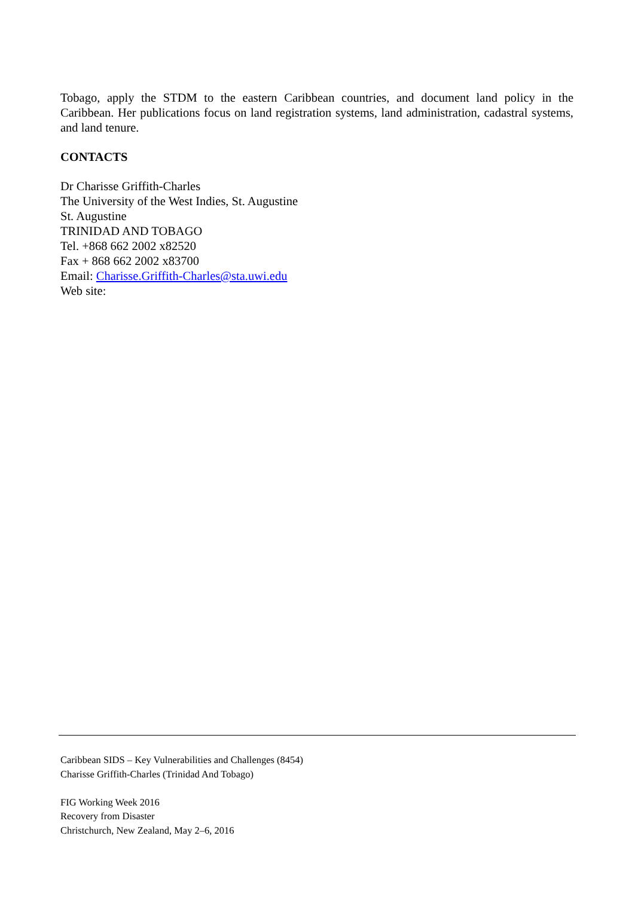Tobago, apply the STDM to the eastern Caribbean countries, and document land policy in the Caribbean. Her publications focus on land registration systems, land administration, cadastral systems, and land tenure.
CONTACTS
Dr Charisse Griffith-Charles
The University of the West Indies, St. Augustine
St. Augustine
TRINIDAD AND TOBAGO
Tel. +868 662 2002 x82520
Fax + 868 662 2002 x83700
Email: Charisse.Griffith-Charles@sta.uwi.edu
Web site:
Caribbean SIDS – Key Vulnerabilities and Challenges (8454)
Charisse Griffith-Charles (Trinidad And Tobago)
FIG Working Week 2016
Recovery from Disaster
Christchurch, New Zealand, May 2–6, 2016